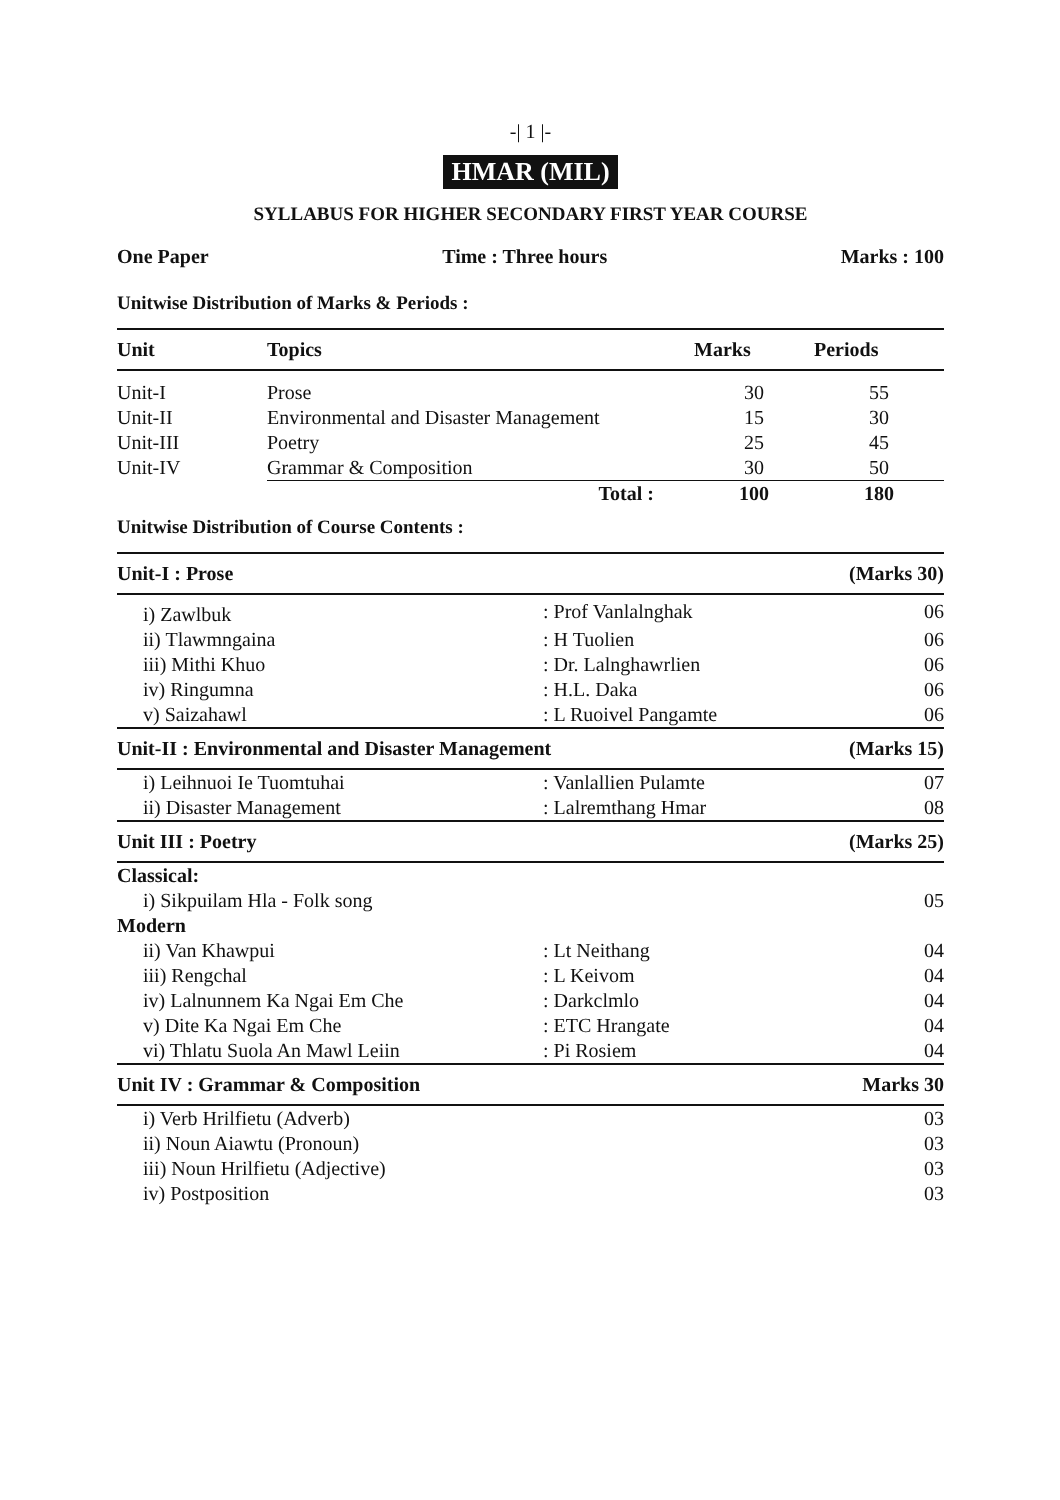-| 1 |-
HMAR (MIL)
SYLLABUS FOR HIGHER SECONDARY FIRST YEAR COURSE
One Paper Time : Three hours Marks : 100
Unitwise Distribution of Marks & Periods :
| Unit | Topics | Marks | Periods |
| --- | --- | --- | --- |
| Unit-I | Prose | 30 | 55 |
| Unit-II | Environmental and Disaster Management | 15 | 30 |
| Unit-III | Poetry | 25 | 45 |
| Unit-IV | Grammar & Composition | 30 | 50 |
| | Total : | 100 | 180 |
Unitwise Distribution of Course Contents :
| Unit-I : Prose | | (Marks 30) |
| i) Zawlbuk | : Prof Vanlalnghak | 06 |
| ii) Tlawmngaina | : H Tuolien | 06 |
| iii) Mithi Khuo | : Dr. Lalnghawrlien | 06 |
| iv) Ringumna | : H.L. Daka | 06 |
| v) Saizahawl | : L Ruoivel Pangamte | 06 |
| Unit-II : Environmental and Disaster Management | | (Marks 15) |
| i) Leihnuoi Ie Tuomtuhai | : Vanlallien Pulamte | 07 |
| ii) Disaster Management | : Lalremthang Hmar | 08 |
| Unit III : Poetry | | (Marks 25) |
| Classical: | | |
| i) Sikpuilam Hla - Folk song | | 05 |
| Modern | | |
| ii) Van Khawpui | : Lt Neithang | 04 |
| iii) Rengchal | : L Keivom | 04 |
| iv) Lalnunnem Ka Ngai Em Che | : Darkclmlo | 04 |
| v) Dite Ka Ngai Em Che | : ETC Hrangate | 04 |
| vi) Thlatu Suola An Mawl Leiin | : Pi Rosiem | 04 |
| Unit IV : Grammar & Composition | | Marks 30 |
| i) Verb Hrilfietu (Adverb) | | 03 |
| ii) Noun Aiawtu (Pronoun) | | 03 |
| iii) Noun Hrilfietu (Adjective) | | 03 |
| iv) Postposition | | 03 |